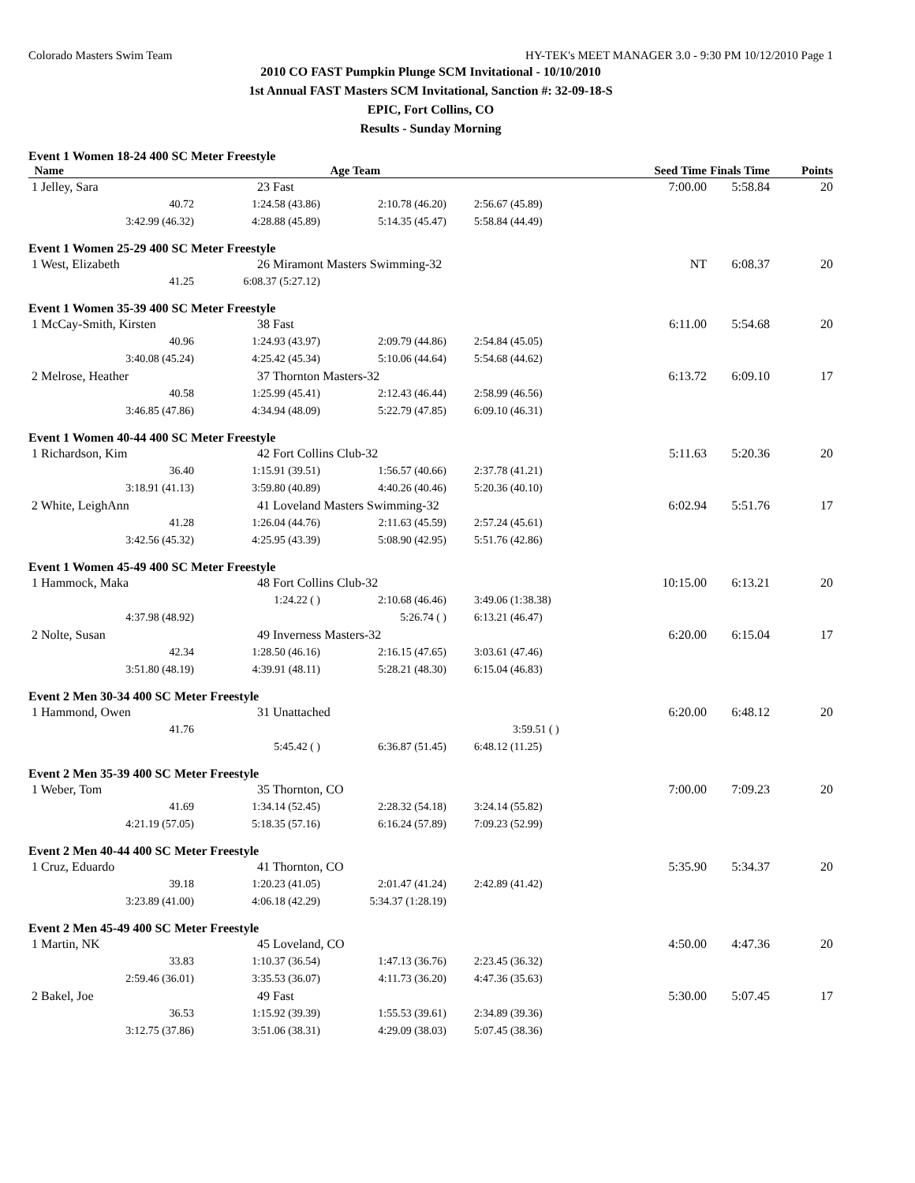Colorado Masters Swim Team HY-TEK's MEET MANAGER 3.0 - 9:30 PM 10/12/2010 Page 1
2010 CO FAST Pumpkin Plunge SCM Invitational - 10/10/2010
1st Annual FAST Masters SCM Invitational, Sanction #: 32-09-18-S
EPIC, Fort Collins, CO
Results - Sunday Morning
Event 1 Women 18-24 400 SC Meter Freestyle
| Name | Age Team | | | Seed Time | Finals Time | Points |
| --- | --- | --- | --- | --- | --- | --- |
| 1 Jelley, Sara | 23 Fast | | | 7:00.00 | 5:58.84 | 20 |
| 40.72 | 1:24.58 (43.86) | 2:10.78 (46.20) | 2:56.67 (45.89) | | | |
| 3:42.99 (46.32) | 4:28.88 (45.89) | 5:14.35 (45.47) | 5:58.84 (44.49) | | | |
Event 1 Women 25-29 400 SC Meter Freestyle
| 1 West, Elizabeth | 26 Miramont Masters Swimming-32 | | | NT | 6:08.37 | 20 |
| 41.25 | 6:08.37 (5:27.12) | | | | | |
Event 1 Women 35-39 400 SC Meter Freestyle
| 1 McCay-Smith, Kirsten | 38 Fast | | | 6:11.00 | 5:54.68 | 20 |
| 40.96 | 1:24.93 (43.97) | 2:09.79 (44.86) | 2:54.84 (45.05) | | | |
| 3:40.08 (45.24) | 4:25.42 (45.34) | 5:10.06 (44.64) | 5:54.68 (44.62) | | | |
| 2 Melrose, Heather | 37 Thornton Masters-32 | | | 6:13.72 | 6:09.10 | 17 |
| 40.58 | 1:25.99 (45.41) | 2:12.43 (46.44) | 2:58.99 (46.56) | | | |
| 3:46.85 (47.86) | 4:34.94 (48.09) | 5:22.79 (47.85) | 6:09.10 (46.31) | | | |
Event 1 Women 40-44 400 SC Meter Freestyle
| 1 Richardson, Kim | 42 Fort Collins Club-32 | | | 5:11.63 | 5:20.36 | 20 |
| 36.40 | 1:15.91 (39.51) | 1:56.57 (40.66) | 2:37.78 (41.21) | | | |
| 3:18.91 (41.13) | 3:59.80 (40.89) | 4:40.26 (40.46) | 5:20.36 (40.10) | | | |
| 2 White, LeighAnn | 41 Loveland Masters Swimming-32 | | | 6:02.94 | 5:51.76 | 17 |
| 41.28 | 1:26.04 (44.76) | 2:11.63 (45.59) | 2:57.24 (45.61) | | | |
| 3:42.56 (45.32) | 4:25.95 (43.39) | 5:08.90 (42.95) | 5:51.76 (42.86) | | | |
Event 1 Women 45-49 400 SC Meter Freestyle
| 1 Hammock, Maka | 48 Fort Collins Club-32 | | | 10:15.00 | 6:13.21 | 20 |
| | 1:24.22 ( ) | 2:10.68 (46.46) | 3:49.06 (1:38.38) | | | |
| 4:37.98 (48.92) | | 5:26.74 ( ) | 6:13.21 (46.47) | | | |
| 2 Nolte, Susan | 49 Inverness Masters-32 | | | 6:20.00 | 6:15.04 | 17 |
| 42.34 | 1:28.50 (46.16) | 2:16.15 (47.65) | 3:03.61 (47.46) | | | |
| 3:51.80 (48.19) | 4:39.91 (48.11) | 5:28.21 (48.30) | 6:15.04 (46.83) | | | |
Event 2 Men 30-34 400 SC Meter Freestyle
| 1 Hammond, Owen | 31 Unattached | | | 6:20.00 | 6:48.12 | 20 |
| 41.76 | | | 3:59.51 ( ) | | | |
| | 5:45.42 ( ) | 6:36.87 (51.45) | 6:48.12 (11.25) | | | |
Event 2 Men 35-39 400 SC Meter Freestyle
| 1 Weber, Tom | 35 Thornton, CO | | | 7:00.00 | 7:09.23 | 20 |
| 41.69 | 1:34.14 (52.45) | 2:28.32 (54.18) | 3:24.14 (55.82) | | | |
| 4:21.19 (57.05) | 5:18.35 (57.16) | 6:16.24 (57.89) | 7:09.23 (52.99) | | | |
Event 2 Men 40-44 400 SC Meter Freestyle
| 1 Cruz, Eduardo | 41 Thornton, CO | | | 5:35.90 | 5:34.37 | 20 |
| 39.18 | 1:20.23 (41.05) | 2:01.47 (41.24) | 2:42.89 (41.42) | | | |
| 3:23.89 (41.00) | 4:06.18 (42.29) | 5:34.37 (1:28.19) | | | | |
Event 2 Men 45-49 400 SC Meter Freestyle
| 1 Martin, NK | 45 Loveland, CO | | | 4:50.00 | 4:47.36 | 20 |
| 33.83 | 1:10.37 (36.54) | 1:47.13 (36.76) | 2:23.45 (36.32) | | | |
| 2:59.46 (36.01) | 3:35.53 (36.07) | 4:11.73 (36.20) | 4:47.36 (35.63) | | | |
| 2 Bakel, Joe | 49 Fast | | | 5:30.00 | 5:07.45 | 17 |
| 36.53 | 1:15.92 (39.39) | 1:55.53 (39.61) | 2:34.89 (39.36) | | | |
| 3:12.75 (37.86) | 3:51.06 (38.31) | 4:29.09 (38.03) | 5:07.45 (38.36) | | | |